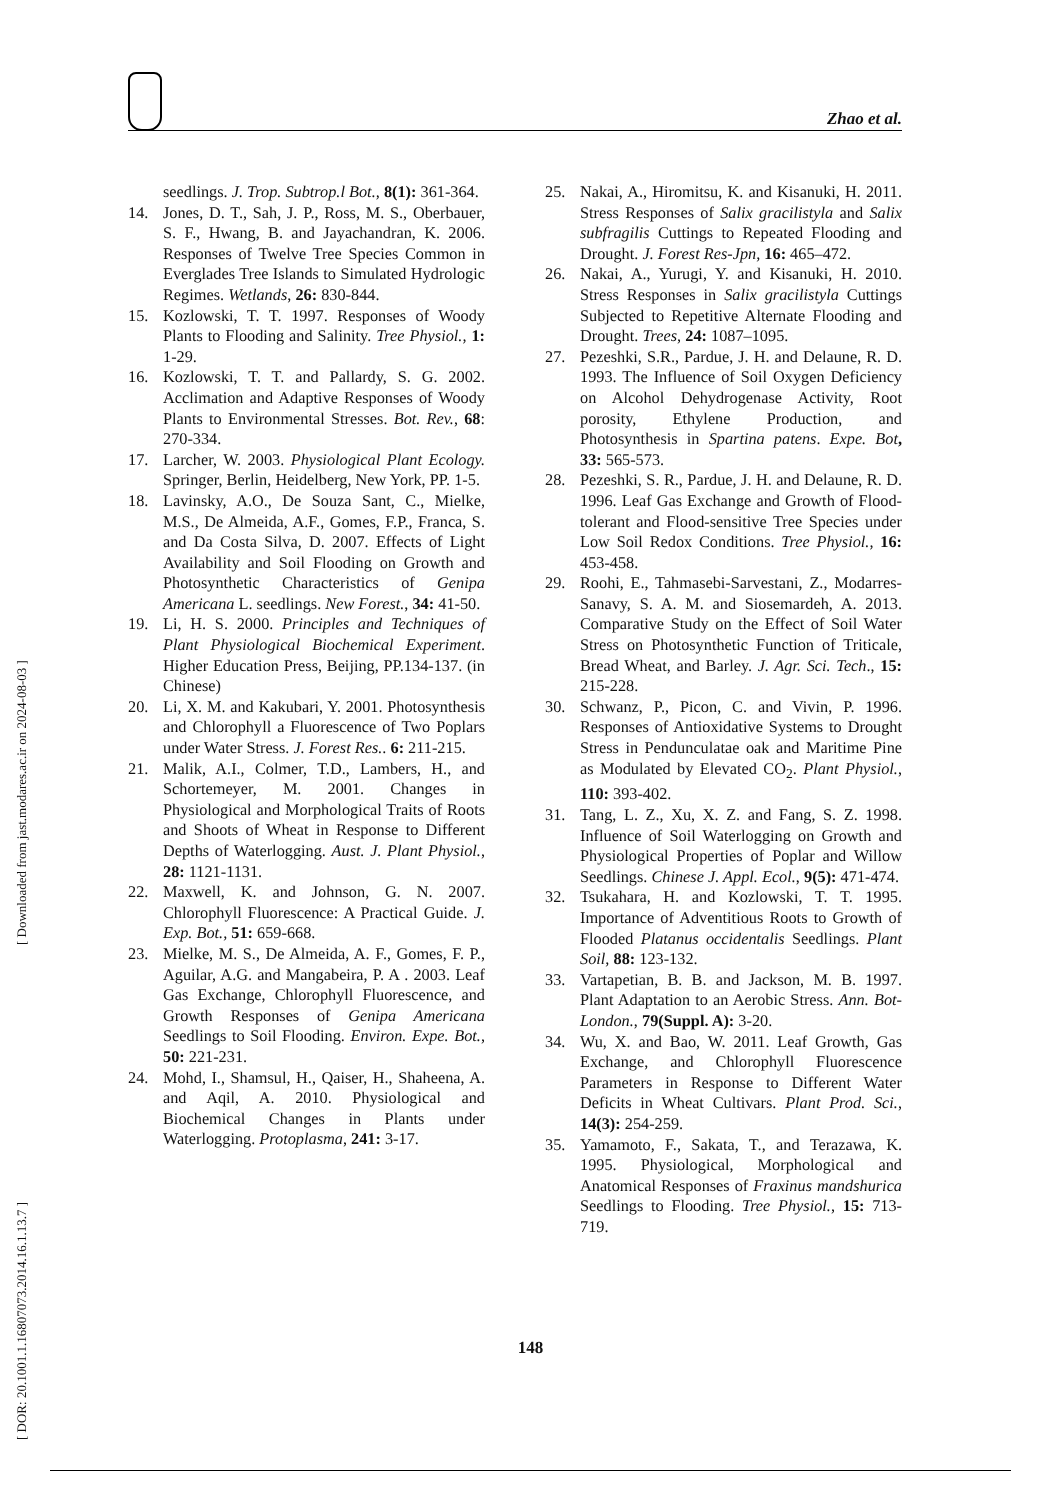Zhao et al.
[ DOR: 20.1001.1.16807073.2014.16.1.13.7 ] [ Downloaded from jast.modares.ac.ir on 2024-08-03 ]
seedlings. J. Trop. Subtrop.l Bot., 8(1): 361-364.
14. Jones, D. T., Sah, J. P., Ross, M. S., Oberbauer, S. F., Hwang, B. and Jayachandran, K. 2006. Responses of Twelve Tree Species Common in Everglades Tree Islands to Simulated Hydrologic Regimes. Wetlands, 26: 830-844.
15. Kozlowski, T. T. 1997. Responses of Woody Plants to Flooding and Salinity. Tree Physiol., 1: 1-29.
16. Kozlowski, T. T. and Pallardy, S. G. 2002. Acclimation and Adaptive Responses of Woody Plants to Environmental Stresses. Bot. Rev., 68: 270-334.
17. Larcher, W. 2003. Physiological Plant Ecology. Springer, Berlin, Heidelberg, New York, PP. 1-5.
18. Lavinsky, A.O., De Souza Sant, C., Mielke, M.S., De Almeida, A.F., Gomes, F.P., Franca, S. and Da Costa Silva, D. 2007. Effects of Light Availability and Soil Flooding on Growth and Photosynthetic Characteristics of Genipa Americana L. seedlings. New Forest., 34: 41-50.
19. Li, H. S. 2000. Principles and Techniques of Plant Physiological Biochemical Experiment. Higher Education Press, Beijing, PP.134-137. (in Chinese)
20. Li, X. M. and Kakubari, Y. 2001. Photosynthesis and Chlorophyll a Fluorescence of Two Poplars under Water Stress. J. Forest Res.. 6: 211-215.
21. Malik, A.I., Colmer, T.D., Lambers, H., and Schortemeyer, M. 2001. Changes in Physiological and Morphological Traits of Roots and Shoots of Wheat in Response to Different Depths of Waterlogging. Aust. J. Plant Physiol., 28: 1121-1131.
22. Maxwell, K. and Johnson, G. N. 2007. Chlorophyll Fluorescence: A Practical Guide. J. Exp. Bot., 51: 659-668.
23. Mielke, M. S., De Almeida, A. F., Gomes, F. P., Aguilar, A.G. and Mangabeira, P. A . 2003. Leaf Gas Exchange, Chlorophyll Fluorescence, and Growth Responses of Genipa Americana Seedlings to Soil Flooding. Environ. Expe. Bot., 50: 221-231.
24. Mohd, I., Shamsul, H., Qaiser, H., Shaheena, A. and Aqil, A. 2010. Physiological and Biochemical Changes in Plants under Waterlogging. Protoplasma, 241: 3-17.
25. Nakai, A., Hiromitsu, K. and Kisanuki, H. 2011. Stress Responses of Salix gracilistyla and Salix subfragilis Cuttings to Repeated Flooding and Drought. J. Forest Res-Jpn, 16: 465–472.
26. Nakai, A., Yurugi, Y. and Kisanuki, H. 2010. Stress Responses in Salix gracilistyla Cuttings Subjected to Repetitive Alternate Flooding and Drought. Trees, 24: 1087–1095.
27. Pezeshki, S.R., Pardue, J. H. and Delaune, R. D. 1993. The Influence of Soil Oxygen Deficiency on Alcohol Dehydrogenase Activity, Root porosity, Ethylene Production, and Photosynthesis in Spartina patens. Expe. Bot, 33: 565-573.
28. Pezeshki, S. R., Pardue, J. H. and Delaune, R. D. 1996. Leaf Gas Exchange and Growth of Flood-tolerant and Flood-sensitive Tree Species under Low Soil Redox Conditions. Tree Physiol., 16: 453-458.
29. Roohi, E., Tahmasebi-Sarvestani, Z., Modarres-Sanavy, S. A. M. and Siosemardeh, A. 2013. Comparative Study on the Effect of Soil Water Stress on Photosynthetic Function of Triticale, Bread Wheat, and Barley. J. Agr. Sci. Tech., 15: 215-228.
30. Schwanz, P., Picon, C. and Vivin, P. 1996. Responses of Antioxidative Systems to Drought Stress in Pendunculatae oak and Maritime Pine as Modulated by Elevated CO<sub>2</sub>. Plant Physiol., 110: 393-402.
31. Tang, L. Z., Xu, X. Z. and Fang, S. Z. 1998. Influence of Soil Waterlogging on Growth and Physiological Properties of Poplar and Willow Seedlings. Chinese J. Appl. Ecol., 9(5): 471-474.
32. Tsukahara, H. and Kozlowski, T. T. 1995. Importance of Adventitious Roots to Growth of Flooded Platanus occidentalis Seedlings. Plant Soil, 88: 123-132.
33. Vartapetian, B. B. and Jackson, M. B. 1997. Plant Adaptation to an Aerobic Stress. Ann. Bot-London., 79(Suppl. A): 3-20.
34. Wu, X. and Bao, W. 2011. Leaf Growth, Gas Exchange, and Chlorophyll Fluorescence Parameters in Response to Different Water Deficits in Wheat Cultivars. Plant Prod. Sci., 14(3): 254-259.
35. Yamamoto, F., Sakata, T., and Terazawa, K. 1995. Physiological, Morphological and Anatomical Responses of Fraxinus mandshurica Seedlings to Flooding. Tree Physiol., 15: 713-719.
148